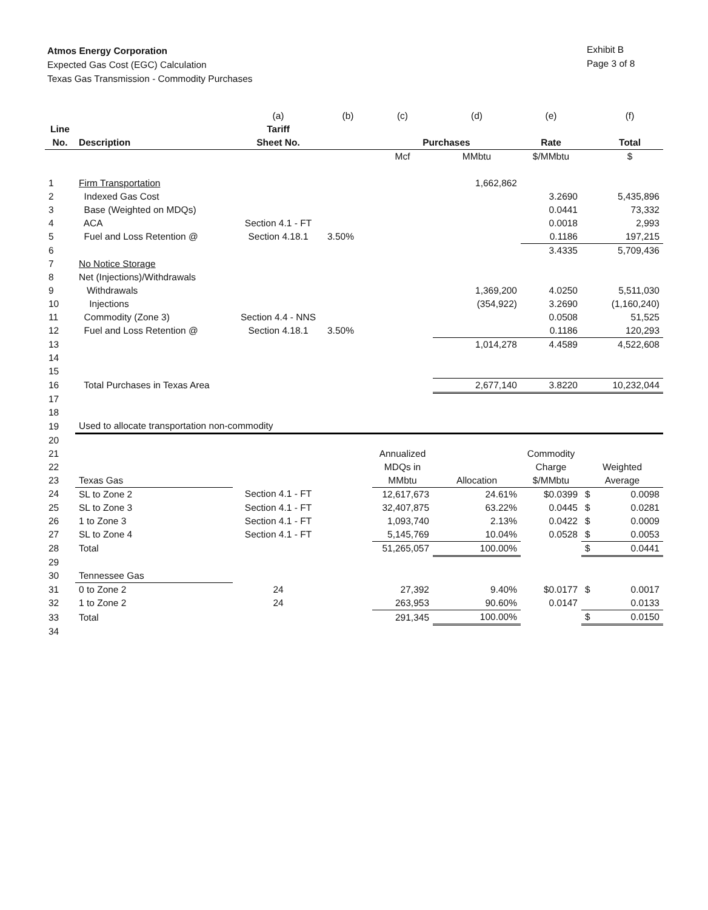Atmos Energy Corporation
Expected Gas Cost (EGC) Calculation
Texas Gas Transmission - Commodity Purchases
Exhibit B
Page 3 of 8
| | | (a) | (b) | (c) | (d) | (e) | | (f) |
| Line | | Tariff | | | | | | |
| No. | Description | Sheet No. | | Purchases | | Rate | | Total |
| | | | | Mcf | MMbtu | $/MMbtu | | $ |
| 1 | Firm Transportation | | | | 1,662,862 | | | |
| 2 | Indexed Gas Cost | | | | | 3.2690 | | 5,435,896 |
| 3 | Base (Weighted on MDQs) | | | | | 0.0441 | | 73,332 |
| 4 | ACA | Section 4.1 - FT | | | | 0.0018 | | 2,993 |
| 5 | Fuel and Loss Retention @ | Section 4.18.1 | 3.50% | | | 0.1186 | | 197,215 |
| 6 | | | | | | 3.4335 | | 5,709,436 |
| 7 | No Notice Storage | | | | | | | |
| 8 | Net (Injections)/Withdrawals | | | | | | | |
| 9 | Withdrawals | | | | 1,369,200 | 4.0250 | | 5,511,030 |
| 10 | Injections | | | | (354,922) | 3.2690 | | (1,160,240) |
| 11 | Commodity (Zone 3) | Section 4.4 - NNS | | | | 0.0508 | | 51,525 |
| 12 | Fuel and Loss Retention @ | Section 4.18.1 | 3.50% | | | 0.1186 | | 120,293 |
| 13 | | | | | 1,014,278 | 4.4589 | | 4,522,608 |
| 14 | | | | | | | | |
| 15 | | | | | | | | |
| 16 | Total Purchases in Texas Area | | | | 2,677,140 | 3.8220 | | 10,232,044 |
| 17 | | | | | | | | |
| 18 | | | | | | | | |
| 19 | Used to allocate transportation non-commodity | | | | | | | |
| 20 | | | | | | | | |
| 21 | | | | Annualized | | Commodity | | |
| 22 | | | | MDQs in | | Charge | Weighted | |
| 23 | Texas Gas | | | MMbtu | Allocation | $/MMbtu | Average | |
| 24 | SL to Zone 2 | Section 4.1 - FT | | 12,617,673 | 24.61% | $0.0399 | $ | 0.0098 |
| 25 | SL to Zone 3 | Section 4.1 - FT | | 32,407,875 | 63.22% | 0.0445 | $ | 0.0281 |
| 26 | 1 to Zone 3 | Section 4.1 - FT | | 1,093,740 | 2.13% | 0.0422 | $ | 0.0009 |
| 27 | SL to Zone 4 | Section 4.1 - FT | | 5,145,769 | 10.04% | 0.0528 | $ | 0.0053 |
| 28 | Total | | | 51,265,057 | 100.00% | | $ | 0.0441 |
| 29 | | | | | | | | |
| 30 | Tennessee Gas | | | | | | | |
| 31 | 0 to Zone 2 | 24 | | 27,392 | 9.40% | $0.0177 | $ | 0.0017 |
| 32 | 1 to Zone 2 | 24 | | 263,953 | 90.60% | 0.0147 | | 0.0133 |
| 33 | Total | | | 291,345 | 100.00% | | $ | 0.0150 |
| 34 | | | | | | | | |